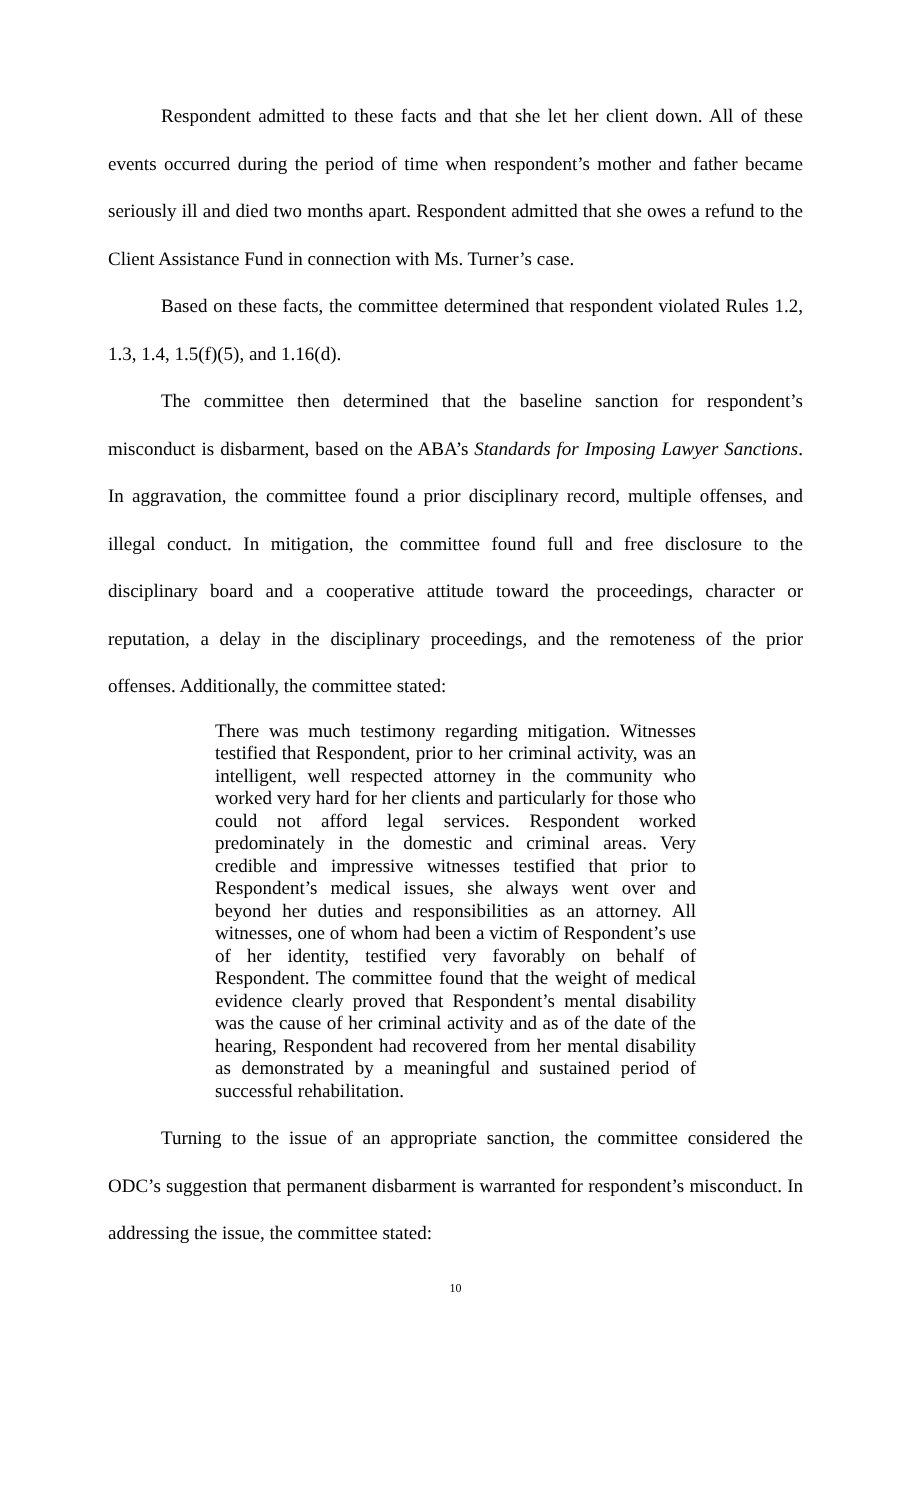Respondent admitted to these facts and that she let her client down. All of these events occurred during the period of time when respondent’s mother and father became seriously ill and died two months apart. Respondent admitted that she owes a refund to the Client Assistance Fund in connection with Ms. Turner’s case.
Based on these facts, the committee determined that respondent violated Rules 1.2, 1.3, 1.4, 1.5(f)(5), and 1.16(d).
The committee then determined that the baseline sanction for respondent’s misconduct is disbarment, based on the ABA’s Standards for Imposing Lawyer Sanctions. In aggravation, the committee found a prior disciplinary record, multiple offenses, and illegal conduct. In mitigation, the committee found full and free disclosure to the disciplinary board and a cooperative attitude toward the proceedings, character or reputation, a delay in the disciplinary proceedings, and the remoteness of the prior offenses. Additionally, the committee stated:
There was much testimony regarding mitigation. Witnesses testified that Respondent, prior to her criminal activity, was an intelligent, well respected attorney in the community who worked very hard for her clients and particularly for those who could not afford legal services. Respondent worked predominately in the domestic and criminal areas. Very credible and impressive witnesses testified that prior to Respondent’s medical issues, she always went over and beyond her duties and responsibilities as an attorney. All witnesses, one of whom had been a victim of Respondent’s use of her identity, testified very favorably on behalf of Respondent. The committee found that the weight of medical evidence clearly proved that Respondent’s mental disability was the cause of her criminal activity and as of the date of the hearing, Respondent had recovered from her mental disability as demonstrated by a meaningful and sustained period of successful rehabilitation.
Turning to the issue of an appropriate sanction, the committee considered the ODC’s suggestion that permanent disbarment is warranted for respondent’s misconduct. In addressing the issue, the committee stated:
10